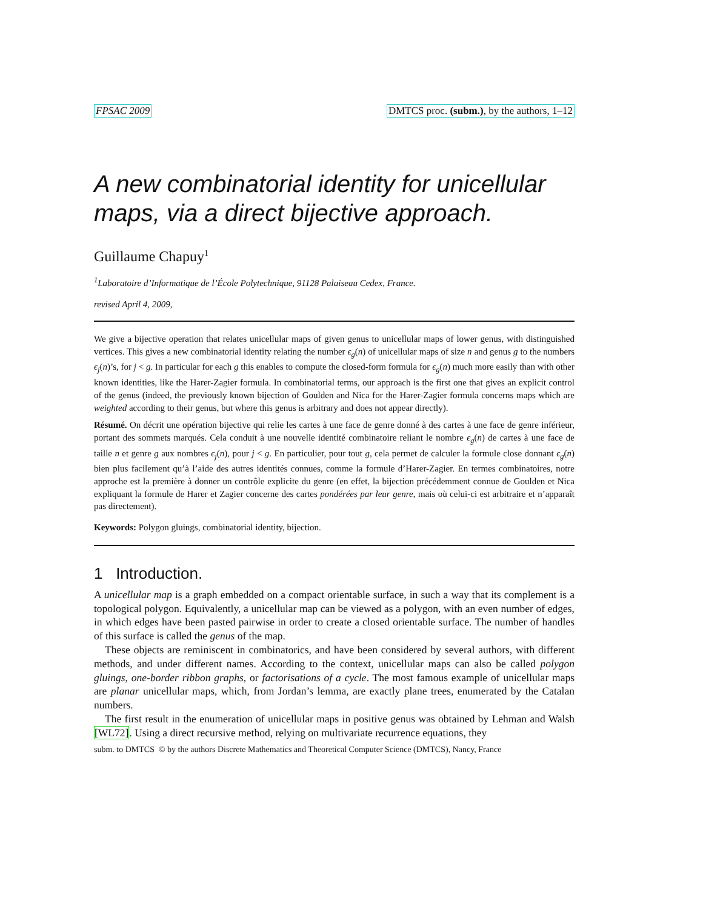FPSAC 2009 DMTCS proc. (subm.), by the authors, 1–12
A new combinatorial identity for unicellular maps, via a direct bijective approach.
Guillaume Chapuy<sup>1</sup>
<sup>1</sup> Laboratoire d’Informatique de l’École Polytechnique, 91128 Palaiseau Cedex, France.
revised April 4, 2009,
We give a bijective operation that relates unicellular maps of given genus to unicellular maps of lower genus, with distinguished vertices. This gives a new combinatorial identity relating the number ϵ<sub>g</sub>(n) of unicellular maps of size n and genus g to the numbers ϵ<sub>j</sub>(n)’s, for j < g. In particular for each g this enables to compute the closed-form formula for ϵ<sub>g</sub>(n) much more easily than with other known identities, like the Harer-Zagier formula. In combinatorial terms, our approach is the first one that gives an explicit control of the genus (indeed, the previously known bijection of Goulden and Nica for the Harer-Zagier formula concerns maps which are weighted according to their genus, but where this genus is arbitrary and does not appear directly).
Résumé. On décrit une opération bijective qui relie les cartes à une face de genre donné à des cartes à une face de genre inférieur, portant des sommets marqués. Cela conduit à une nouvelle identité combinatoire reliant le nombre ϵ<sub>g</sub>(n) de cartes à une face de taille n et genre g aux nombres ϵ<sub>j</sub>(n), pour j < g. En particulier, pour tout g, cela permet de calculer la formule close donnant ϵ<sub>g</sub>(n) bien plus facilement qu’à l’aide des autres identités connues, comme la formule d’Harer-Zagier. En termes combinatoires, notre approche est la première à donner un contrôle explicite du genre (en effet, la bijection précédemment connue de Goulden et Nica expliquant la formule de Harer et Zagier concerne des cartes pondérées par leur genre, mais où celui-ci est arbitraire et n’apparaît pas directement).
Keywords: Polygon gluings, combinatorial identity, bijection.
1 Introduction.
A unicellular map is a graph embedded on a compact orientable surface, in such a way that its complement is a topological polygon. Equivalently, a unicellular map can be viewed as a polygon, with an even number of edges, in which edges have been pasted pairwise in order to create a closed orientable surface. The number of handles of this surface is called the genus of the map.
These objects are reminiscent in combinatorics, and have been considered by several authors, with different methods, and under different names. According to the context, unicellular maps can also be called polygon gluings, one-border ribbon graphs, or factorisations of a cycle. The most famous example of unicellular maps are planar unicellular maps, which, from Jordan’s lemma, are exactly plane trees, enumerated by the Catalan numbers.
The first result in the enumeration of unicellular maps in positive genus was obtained by Lehman and Walsh [WL72]. Using a direct recursive method, relying on multivariate recurrence equations, they
subm. to DMTCS © by the authors Discrete Mathematics and Theoretical Computer Science (DMTCS), Nancy, France